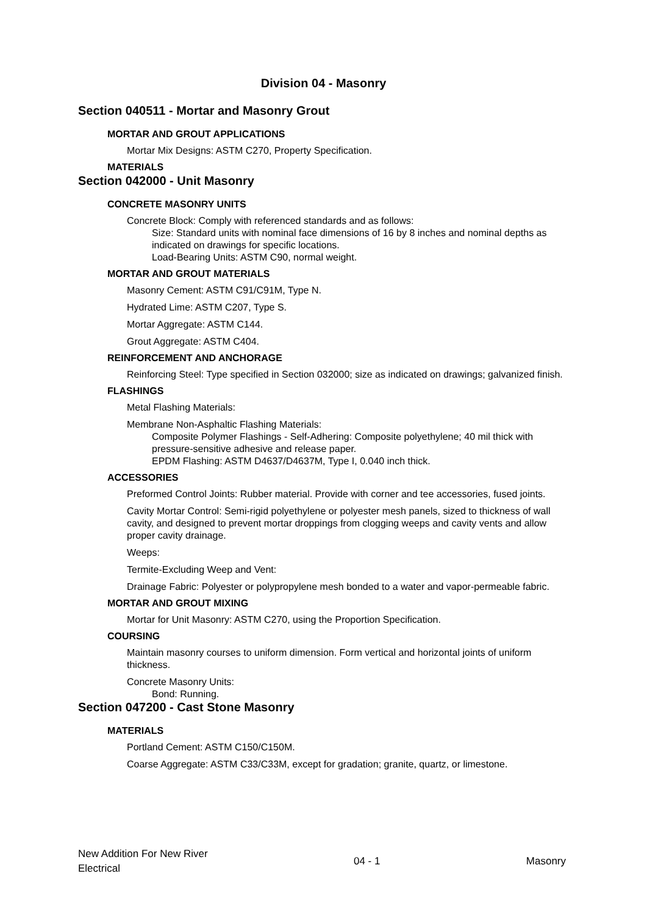Division 04 - Masonry
Section 040511 - Mortar and Masonry Grout
MORTAR AND GROUT APPLICATIONS
Mortar Mix Designs: ASTM C270, Property Specification.
MATERIALS
Section 042000 - Unit Masonry
CONCRETE MASONRY UNITS
Concrete Block: Comply with referenced standards and as follows:
Size: Standard units with nominal face dimensions of 16 by 8 inches and nominal depths as indicated on drawings for specific locations.
Load-Bearing Units: ASTM C90, normal weight.
MORTAR AND GROUT MATERIALS
Masonry Cement: ASTM C91/C91M, Type N.
Hydrated Lime: ASTM C207, Type S.
Mortar Aggregate: ASTM C144.
Grout Aggregate: ASTM C404.
REINFORCEMENT AND ANCHORAGE
Reinforcing Steel: Type specified in Section 032000; size as indicated on drawings; galvanized finish.
FLASHINGS
Metal Flashing Materials:
Membrane Non-Asphaltic Flashing Materials:
Composite Polymer Flashings - Self-Adhering: Composite polyethylene; 40 mil thick with pressure-sensitive adhesive and release paper.
EPDM Flashing: ASTM D4637/D4637M, Type I, 0.040 inch thick.
ACCESSORIES
Preformed Control Joints: Rubber material. Provide with corner and tee accessories, fused joints.
Cavity Mortar Control: Semi-rigid polyethylene or polyester mesh panels, sized to thickness of wall cavity, and designed to prevent mortar droppings from clogging weeps and cavity vents and allow proper cavity drainage.
Weeps:
Termite-Excluding Weep and Vent:
Drainage Fabric: Polyester or polypropylene mesh bonded to a water and vapor-permeable fabric.
MORTAR AND GROUT MIXING
Mortar for Unit Masonry: ASTM C270, using the Proportion Specification.
COURSING
Maintain masonry courses to uniform dimension. Form vertical and horizontal joints of uniform thickness.
Concrete Masonry Units:
Bond: Running.
Section 047200 - Cast Stone Masonry
MATERIALS
Portland Cement: ASTM C150/C150M.
Coarse Aggregate: ASTM C33/C33M, except for gradation; granite, quartz, or limestone.
New Addition For New River
Electrical
04 - 1 Masonry